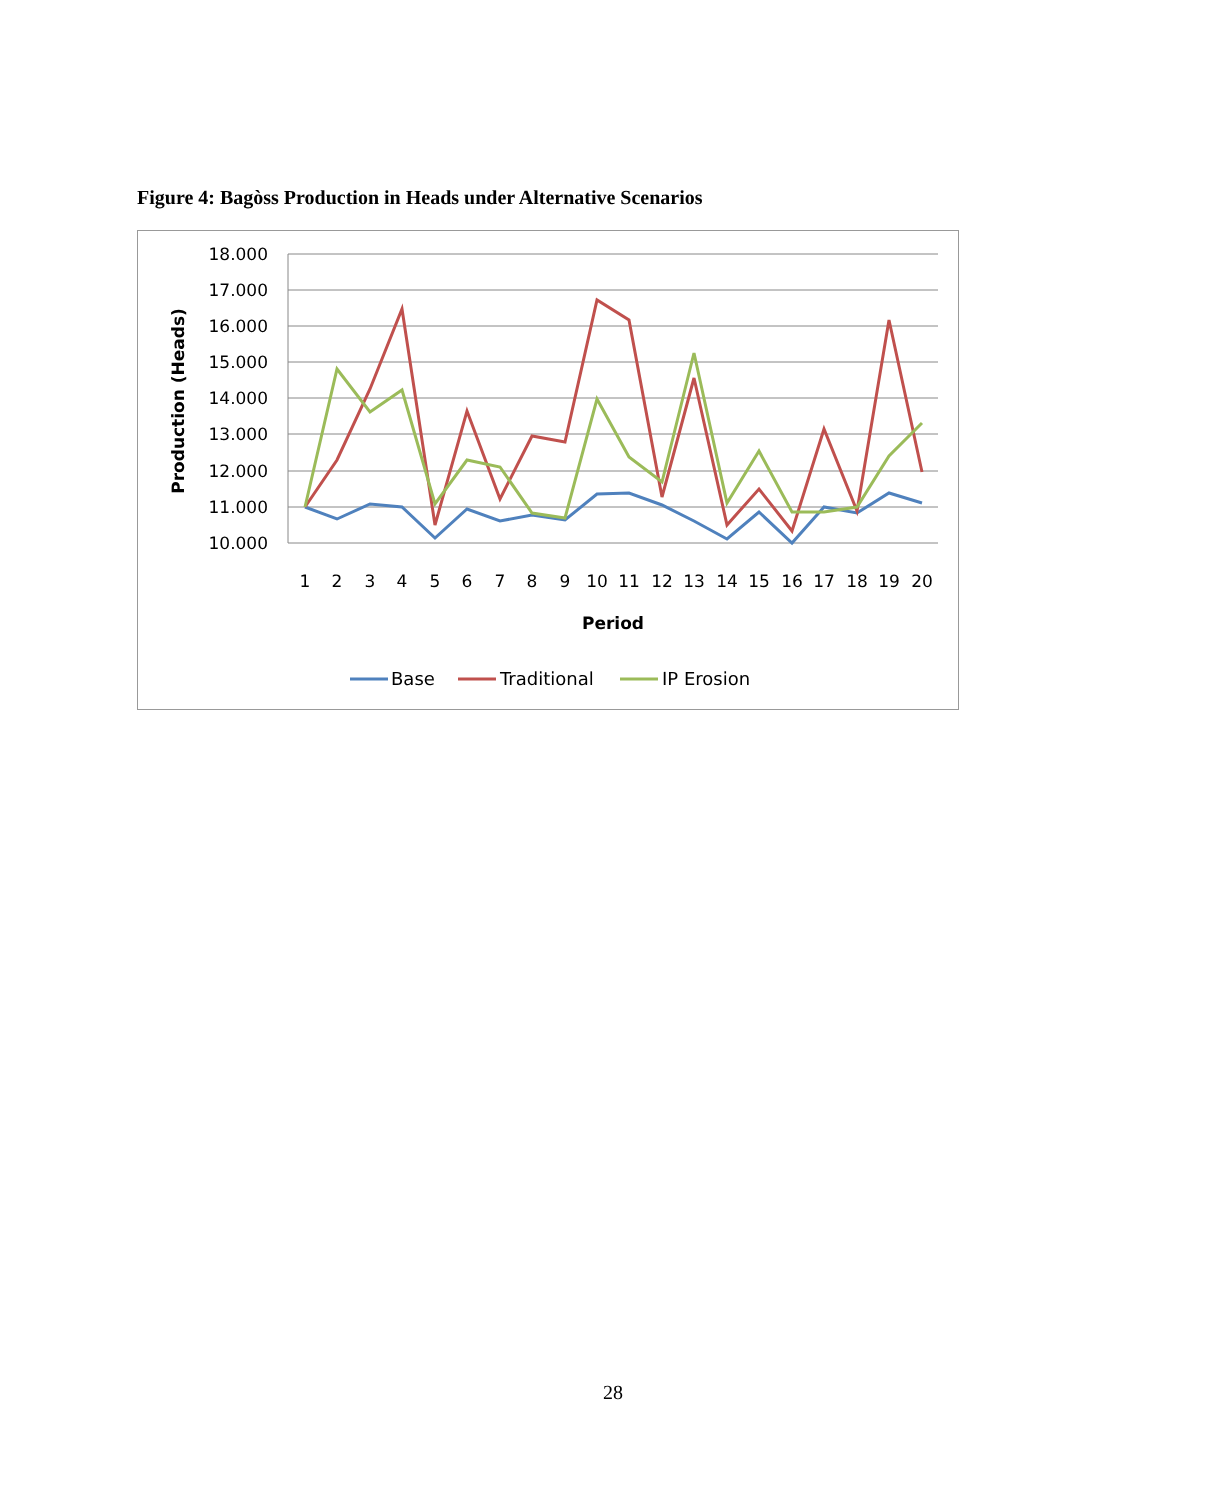Figure 4: Bagòss Production in Heads under Alternative Scenarios
18.000
17.000
16.000
15.000
14.000
13.000
12.000
11.000
10.000
1
2
3
4
5
6
7
8
9
10
11
12
13
14
15
16
17
18
19
20
Period
Production (Heads)
Base
Traditional
IP Erosion
28